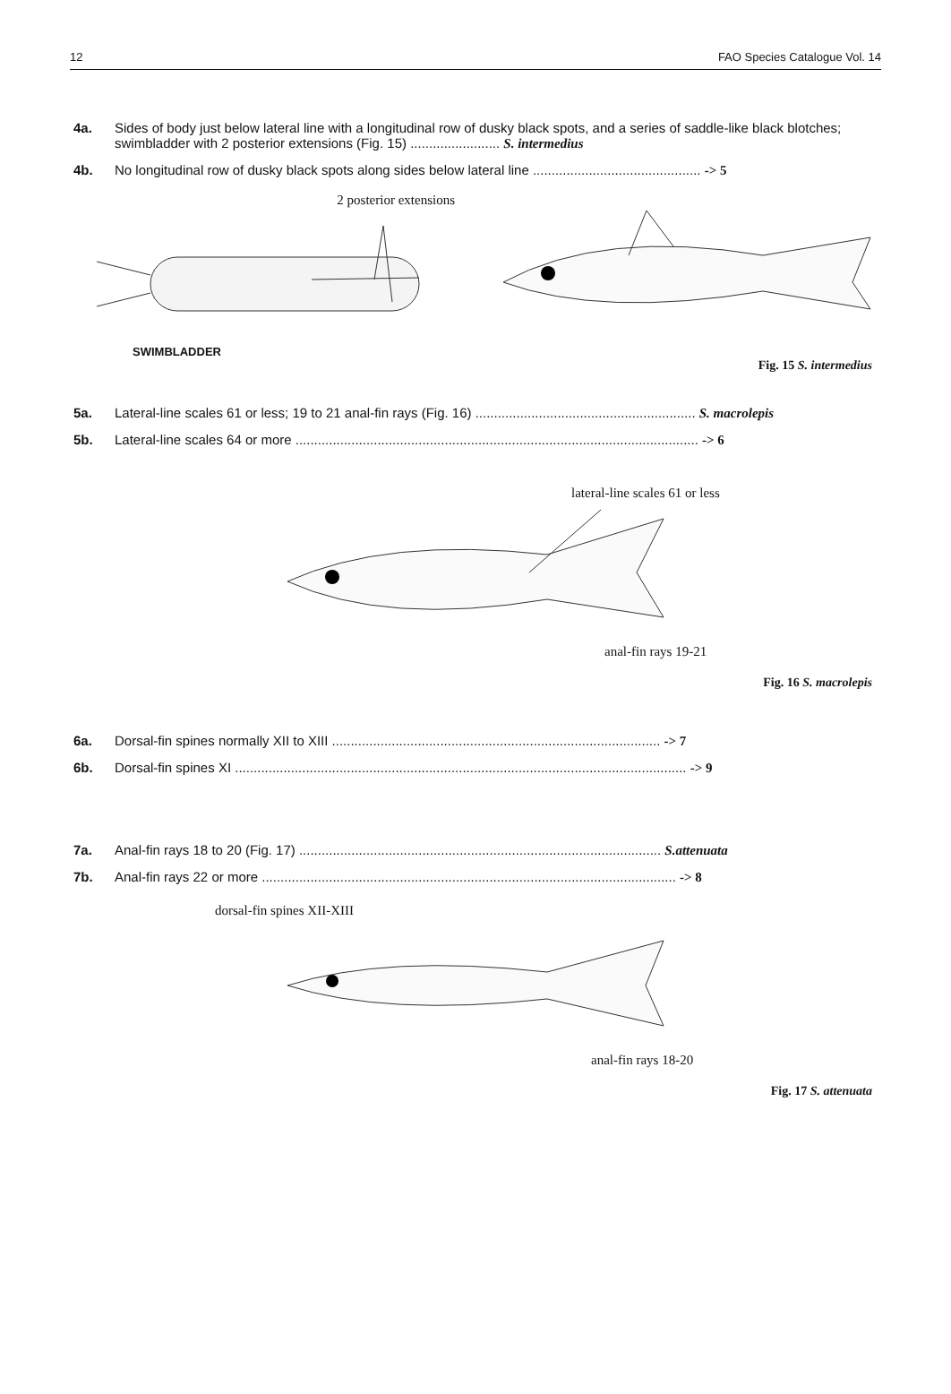12 FAO Species Catalogue Vol. 14
4a. Sides of body just below lateral line with a longitudinal row of dusky black spots, and a series of saddle-like black blotches; swimbladder with 2 posterior extensions (Fig. 15) ........................ S. intermedius
4b. No longitudinal row of dusky black spots along sides below lateral line ............................................. -> 5
2 posterior extensions
SWIMBLADDER
Fig. 15 S. intermedius
5a. Lateral-line scales 61 or less; 19 to 21 anal-fin rays (Fig. 16) ........................................................... S. macrolepis
5b. Lateral-line scales 64 or more ............................................................................................................ -> 6
lateral-line scales 61 or less
anal-fin rays 19-21
Fig. 16 S. macrolepis
6a. Dorsal-fin spines normally XII to XIII ........................................................................................ -> 7
6b. Dorsal-fin spines XI ......................................................................................................................... -> 9
7a. Anal-fin rays 18 to 20 (Fig. 17) ................................................................................................. S.attenuata
7b. Anal-fin rays 22 or more ............................................................................................................... -> 8
dorsal-fin spines XII-XIII
anal-fin rays 18-20
Fig. 17 S. attenuata